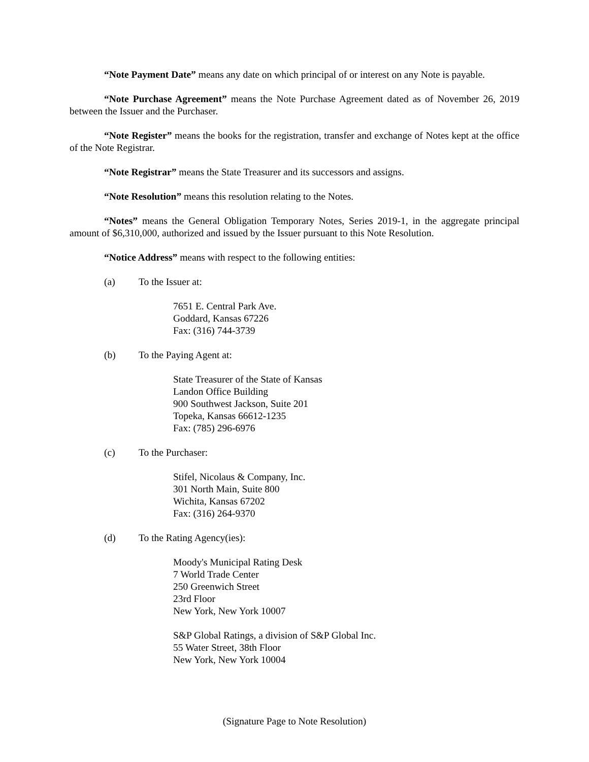“Note Payment Date” means any date on which principal of or interest on any Note is payable.
“Note Purchase Agreement” means the Note Purchase Agreement dated as of November 26, 2019 between the Issuer and the Purchaser.
“Note Register” means the books for the registration, transfer and exchange of Notes kept at the office of the Note Registrar.
“Note Registrar” means the State Treasurer and its successors and assigns.
“Note Resolution” means this resolution relating to the Notes.
“Notes” means the General Obligation Temporary Notes, Series 2019-1, in the aggregate principal amount of $6,310,000, authorized and issued by the Issuer pursuant to this Note Resolution.
“Notice Address” means with respect to the following entities:
(a) To the Issuer at:
7651 E. Central Park Ave.
Goddard, Kansas 67226
Fax: (316) 744-3739
(b) To the Paying Agent at:
State Treasurer of the State of Kansas
Landon Office Building
900 Southwest Jackson, Suite 201
Topeka, Kansas 66612-1235
Fax: (785) 296-6976
(c) To the Purchaser:
Stifel, Nicolaus & Company, Inc.
301 North Main, Suite 800
Wichita, Kansas 67202
Fax: (316) 264-9370
(d) To the Rating Agency(ies):
Moody's Municipal Rating Desk
7 World Trade Center
250 Greenwich Street
23rd Floor
New York, New York 10007
S&P Global Ratings, a division of S&P Global Inc.
55 Water Street, 38th Floor
New York, New York 10004
(Signature Page to Note Resolution)